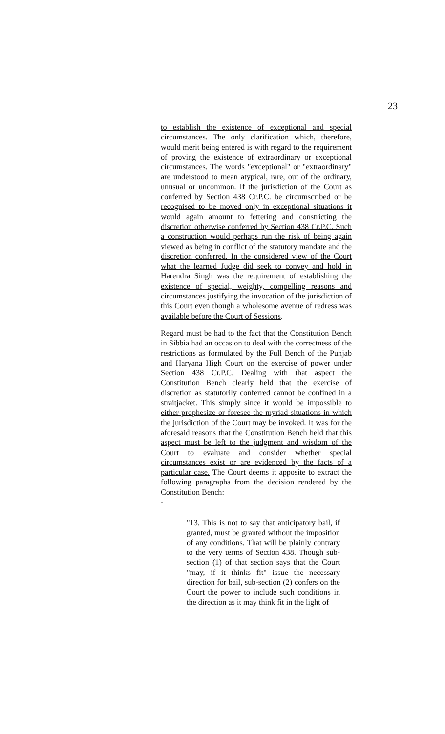23
to establish the existence of exceptional and special circumstances. The only clarification which, therefore, would merit being entered is with regard to the requirement of proving the existence of extraordinary or exceptional circumstances. The words "exceptional" or "extraordinary" are understood to mean atypical, rare, out of the ordinary, unusual or uncommon. If the jurisdiction of the Court as conferred by Section 438 Cr.P.C. be circumscribed or be recognised to be moved only in exceptional situations it would again amount to fettering and constricting the discretion otherwise conferred by Section 438 Cr.P.C. Such a construction would perhaps run the risk of being again viewed as being in conflict of the statutory mandate and the discretion conferred. In the considered view of the Court what the learned Judge did seek to convey and hold in Harendra Singh was the requirement of establishing the existence of special, weighty, compelling reasons and circumstances justifying the invocation of the jurisdiction of this Court even though a wholesome avenue of redress was available before the Court of Sessions.
Regard must be had to the fact that the Constitution Bench in Sibbia had an occasion to deal with the correctness of the restrictions as formulated by the Full Bench of the Punjab and Haryana High Court on the exercise of power under Section 438 Cr.P.C. Dealing with that aspect the Constitution Bench clearly held that the exercise of discretion as statutorily conferred cannot be confined in a straitjacket. This simply since it would be impossible to either prophesize or foresee the myriad situations in which the jurisdiction of the Court may be invoked. It was for the aforesaid reasons that the Constitution Bench held that this aspect must be left to the judgment and wisdom of the Court to evaluate and consider whether special circumstances exist or are evidenced by the facts of a particular case. The Court deems it apposite to extract the following paragraphs from the decision rendered by the Constitution Bench:
-
"13. This is not to say that anticipatory bail, if granted, must be granted without the imposition of any conditions. That will be plainly contrary to the very terms of Section 438. Though sub-section (1) of that section says that the Court "may, if it thinks fit" issue the necessary direction for bail, sub-section (2) confers on the Court the power to include such conditions in the direction as it may think fit in the light of